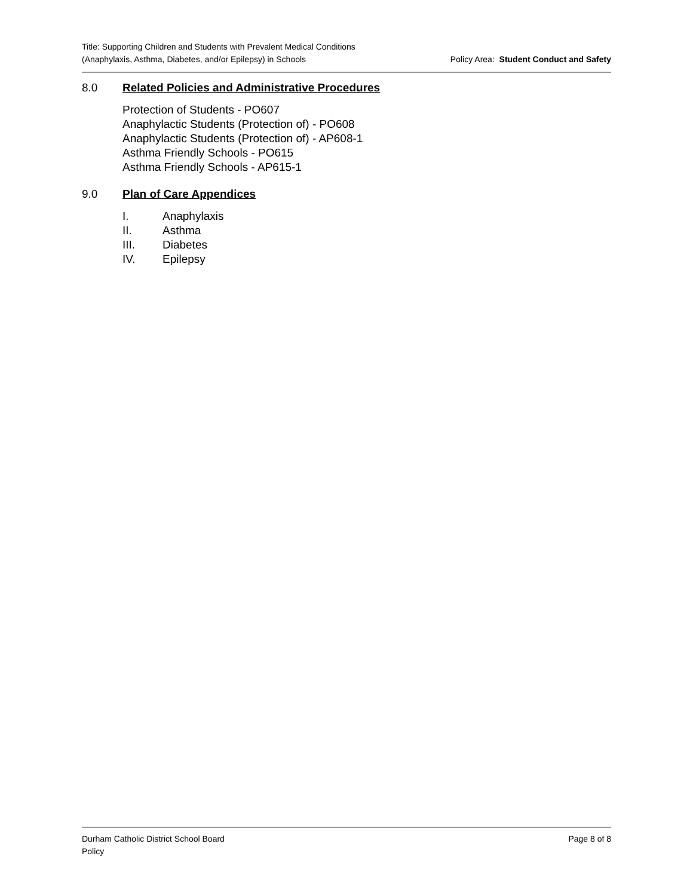Title: Supporting Children and Students with Prevalent Medical Conditions
(Anaphylaxis, Asthma, Diabetes, and/or Epilepsy) in Schools
Policy Area: Student Conduct and Safety
8.0 Related Policies and Administrative Procedures
Protection of Students - PO607
Anaphylactic Students (Protection of) - PO608
Anaphylactic Students (Protection of) - AP608-1
Asthma Friendly Schools - PO615
Asthma Friendly Schools - AP615-1
9.0 Plan of Care Appendices
I. Anaphylaxis
II. Asthma
III. Diabetes
IV. Epilepsy
Durham Catholic District School Board
Policy
Page 8 of 8